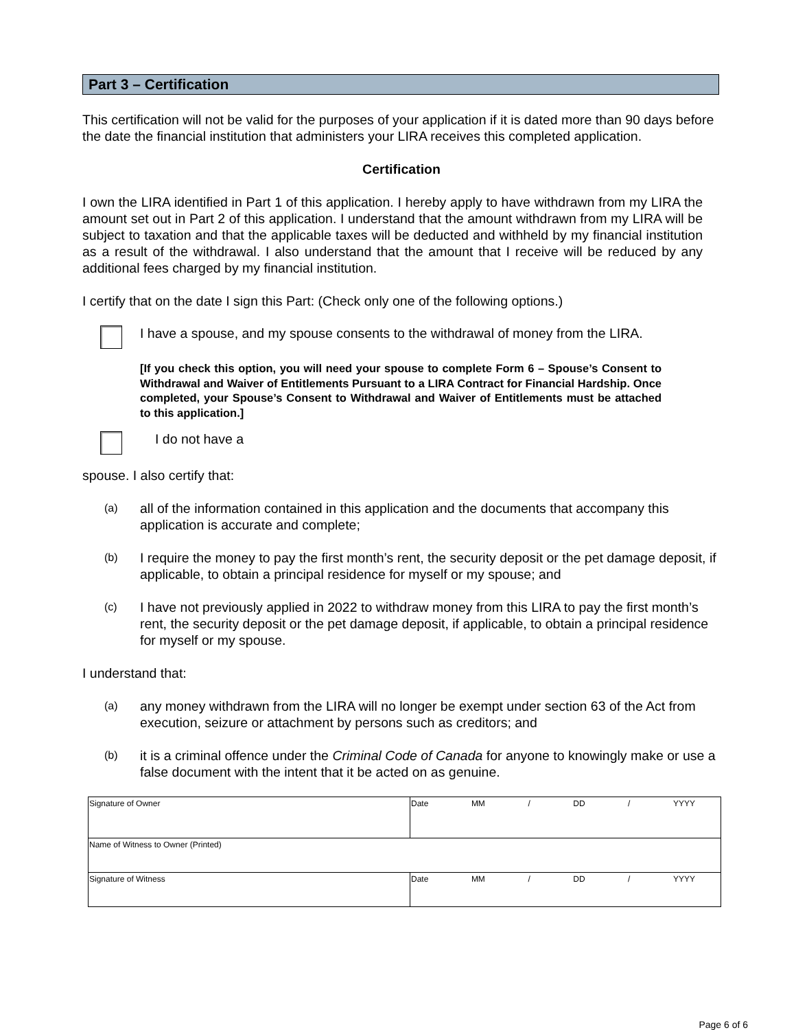Part 3 – Certification
This certification will not be valid for the purposes of your application if it is dated more than 90 days before the date the financial institution that administers your LIRA receives this completed application.
Certification
I own the LIRA identified in Part 1 of this application. I hereby apply to have withdrawn from my LIRA the amount set out in Part 2 of this application. I understand that the amount withdrawn from my LIRA will be subject to taxation and that the applicable taxes will be deducted and withheld by my financial institution as a result of the withdrawal. I also understand that the amount that I receive will be reduced by any additional fees charged by my financial institution.
I certify that on the date I sign this Part: (Check only one of the following options.)
I have a spouse, and my spouse consents to the withdrawal of money from the LIRA.
[If you check this option, you will need your spouse to complete Form 6 – Spouse’s Consent to Withdrawal and Waiver of Entitlements Pursuant to a LIRA Contract for Financial Hardship. Once completed, your Spouse’s Consent to Withdrawal and Waiver of Entitlements must be attached to this application.]
I do not have a
spouse. I also certify that:
(a)
all of the information contained in this application and the documents that accompany this application is accurate and complete;
(b)
I require the money to pay the first month’s rent, the security deposit or the pet damage deposit, if applicable, to obtain a principal residence for myself or my spouse; and
(c)
I have not previously applied in 2022 to withdraw money from this LIRA to pay the first month’s rent, the security deposit or the pet damage deposit, if applicable, to obtain a principal residence for myself or my spouse.
I understand that:
(a)
any money withdrawn from the LIRA will no longer be exempt under section 63 of the Act from execution, seizure or attachment by persons such as creditors; and
(b)
it is a criminal offence under the Criminal Code of Canada for anyone to knowingly make or use a false document with the intent that it be acted on as genuine.
| Signature of Owner | Date MM / DD / YYYY |
| Name of Witness to Owner (Printed) | |
| Signature of Witness | Date MM / DD / YYYY |
Page 6 of 6